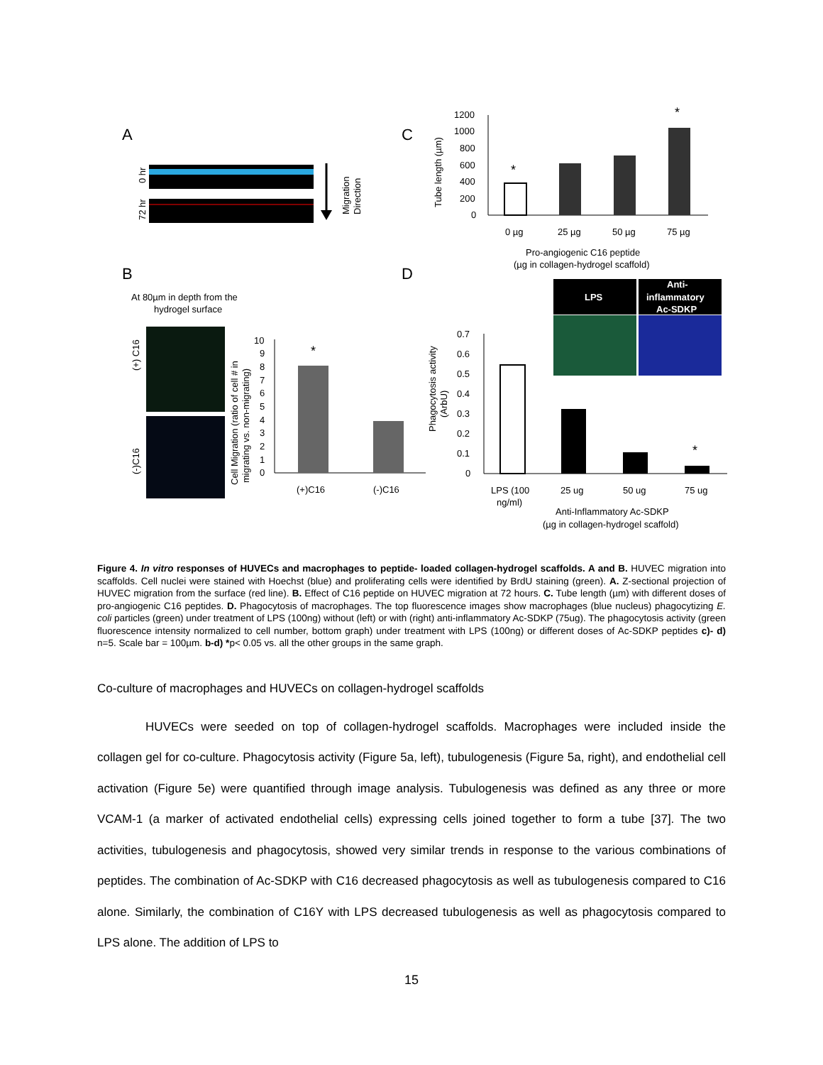A
C
B
D
0 hr
72 hr
Migration
Direction
1200
1000
800
600
400
200
0
*
*
Tube length (µm)
0 µg
25 µg
50 µg
75 µg
Pro-angiogenic C16 peptide
(µg in collagen-hydrogel scaffold)
At 80µm in depth from the
hydrogel surface
(+) C16
(-)C16
Cell Migration (ratio of cell # in
migrating vs. non-migrating)
10
9
8
7
6
5
4
3
2
1
0
*
(+)C16
(-)C16
Phagocytosis activity
(ArbU)
0.7
0.6
0.5
0.4
0.3
0.2
0.1
0
*
LPS
Anti-
inflammatory
Ac-SDKP
LPS (100
ng/ml)
25 ug
50 ug
75 ug
Anti-Inflammatory Ac-SDKP
(µg in collagen-hydrogel scaffold)
Figure 4. In vitro responses of HUVECs and macrophages to peptide- loaded collagen-hydrogel scaffolds. A and B. HUVEC migration into scaffolds. Cell nuclei were stained with Hoechst (blue) and proliferating cells were identified by BrdU staining (green). A. Z-sectional projection of HUVEC migration from the surface (red line). B. Effect of C16 peptide on HUVEC migration at 72 hours. C. Tube length (µm) with different doses of pro-angiogenic C16 peptides. D. Phagocytosis of macrophages. The top fluorescence images show macrophages (blue nucleus) phagocytizing E. coli particles (green) under treatment of LPS (100ng) without (left) or with (right) anti-inflammatory Ac-SDKP (75ug). The phagocytosis activity (green fluorescence intensity normalized to cell number, bottom graph) under treatment with LPS (100ng) or different doses of Ac-SDKP peptides c)- d) n=5. Scale bar = 100µm. b-d) *p< 0.05 vs. all the other groups in the same graph.
Co-culture of macrophages and HUVECs on collagen-hydrogel scaffolds
HUVECs were seeded on top of collagen-hydrogel scaffolds. Macrophages were included inside the collagen gel for co-culture. Phagocytosis activity (Figure 5a, left), tubulogenesis (Figure 5a, right), and endothelial cell activation (Figure 5e) were quantified through image analysis. Tubulogenesis was defined as any three or more VCAM-1 (a marker of activated endothelial cells) expressing cells joined together to form a tube [37]. The two activities, tubulogenesis and phagocytosis, showed very similar trends in response to the various combinations of peptides. The combination of Ac-SDKP with C16 decreased phagocytosis as well as tubulogenesis compared to C16 alone. Similarly, the combination of C16Y with LPS decreased tubulogenesis as well as phagocytosis compared to LPS alone. The addition of LPS to
15